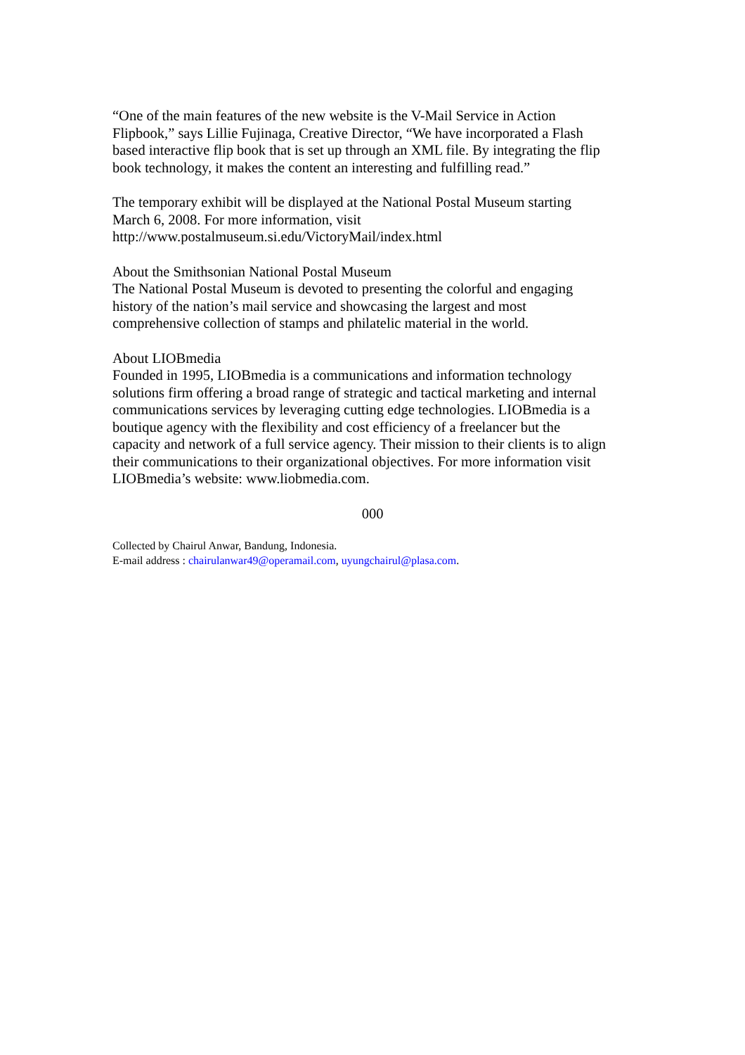“One of the main features of the new website is the V-Mail Service in Action
Flipbook,” says Lillie Fujinaga, Creative Director, “We have incorporated a Flash
based interactive flip book that is set up through an XML file. By integrating the flip
book technology, it makes the content an interesting and fulfilling read.”
The temporary exhibit will be displayed at the National Postal Museum starting
March 6, 2008. For more information, visit
http://www.postalmuseum.si.edu/VictoryMail/index.html
About the Smithsonian National Postal Museum
The National Postal Museum is devoted to presenting the colorful and engaging
history of the nation’s mail service and showcasing the largest and most
comprehensive collection of stamps and philatelic material in the world.
About LIOBmedia
Founded in 1995, LIOBmedia is a communications and information technology
solutions firm offering a broad range of strategic and tactical marketing and internal
communications services by leveraging cutting edge technologies. LIOBmedia is a
boutique agency with the flexibility and cost efficiency of a freelancer but the
capacity and network of a full service agency. Their mission to their clients is to align
their communications to their organizational objectives. For more information visit
LIOBmedia’s website: www.liobmedia.com.
000
Collected by Chairul Anwar, Bandung, Indonesia.
E-mail address : chairulanwar49@operamail.com, uyungchairul@plasa.com.